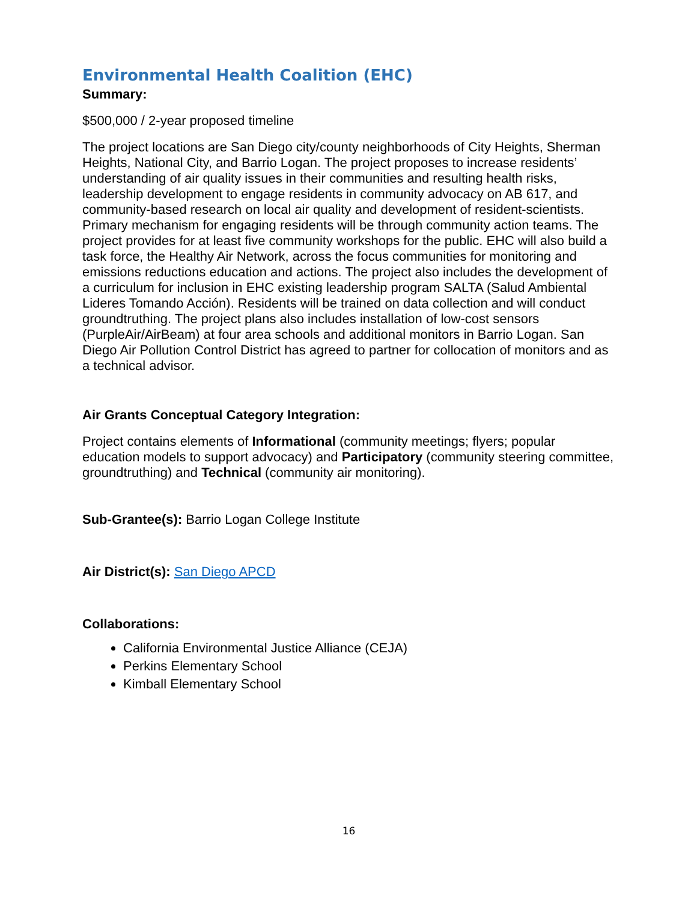Environmental Health Coalition (EHC)
Summary:
$500,000 / 2-year proposed timeline
The project locations are San Diego city/county neighborhoods of City Heights, Sherman Heights, National City, and Barrio Logan. The project proposes to increase residents’ understanding of air quality issues in their communities and resulting health risks, leadership development to engage residents in community advocacy on AB 617, and community-based research on local air quality and development of resident-scientists. Primary mechanism for engaging residents will be through community action teams. The project provides for at least five community workshops for the public. EHC will also build a task force, the Healthy Air Network, across the focus communities for monitoring and emissions reductions education and actions. The project also includes the development of a curriculum for inclusion in EHC existing leadership program SALTA (Salud Ambiental Lideres Tomando Acción). Residents will be trained on data collection and will conduct groundtruthing. The project plans also includes installation of low-cost sensors (PurpleAir/AirBeam) at four area schools and additional monitors in Barrio Logan. San Diego Air Pollution Control District has agreed to partner for collocation of monitors and as a technical advisor.
Air Grants Conceptual Category Integration:
Project contains elements of Informational (community meetings; flyers; popular education models to support advocacy) and Participatory (community steering committee, groundtruthing) and Technical (community air monitoring).
Sub-Grantee(s): Barrio Logan College Institute
Air District(s): San Diego APCD
Collaborations:
California Environmental Justice Alliance (CEJA)
Perkins Elementary School
Kimball Elementary School
16